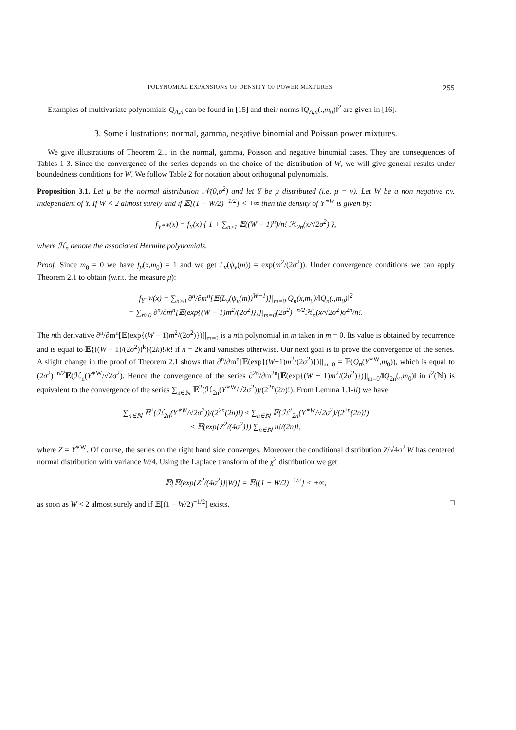POLYNOMIAL EXPANSIONS OF DENSITY OF POWER MIXTURES 255
Examples of multivariate polynomials Q<sub>A,n</sub> can be found in [15] and their norms ‖Q<sub>A,n</sub>(.,m<sub>0</sub>)‖<sup>2</sup> are given in [16].
3. Some illustrations: normal, gamma, negative binomial and Poisson power mixtures.
We give illustrations of Theorem 2.1 in the normal, gamma, Poisson and negative binomial cases. They are consequences of Tables 1-3. Since the convergence of the series depends on the choice of the distribution of W, we will give general results under boundedness conditions for W. We follow Table 2 for notation about orthogonal polynomials.
Proposition 3.1. Let μ be the normal distribution 𝒩(0,σ<sup>2</sup>) and let Y be μ distributed (i.e. μ = ν). Let W be a non negative r.v. independent of Y. If W < 2 almost surely and if 𝔼[(1 − W/2)<sup>−1/2</sup>] < +∞ then the density of Y<sup>∗W</sup> is given by:
f<sub>Y<sup>∗W</sup></sub>(x) = f<sub>Y</sub>(x) { 1 + ∑<sub>n≥1</sub> 𝔼((W − 1)<sup>n</sup>)/n! ℋ<sub>2n</sub>(x/√2σ<sup>2</sup>) },
where ℋ<sub>n</sub> denote the associated Hermite polynomials.
Proof. Since m<sub>0</sub> = 0 we have f<sub>μ</sub>(x,m<sub>0</sub>) = 1 and we get L<sub>ν</sub>(ψ<sub>ν</sub>(m)) = exp(m<sup>2</sup>/(2σ<sup>2</sup>)). Under convergence conditions we can apply Theorem 2.1 to obtain (w.r.t. the measure μ):
f<sub>Y<sup>∗W</sup></sub>(x) = ∑<sub>n≥0</sub> ∂<sup>n</sup>/∂m<sup>n</sup>[𝔼(L<sub>ν</sub>(ψ<sub>ν</sub>(m))<sup>W−1</sup>)]|<sub>m=0</sub> Q<sub>n</sub>(x,m<sub>0</sub>)/‖Q<sub>n</sub>(.,m<sub>0</sub>)‖<sup>2</sup>
= ∑<sub>n≥0</sub> ∂<sup>n</sup>/∂m<sup>n</sup>[𝔼(exp{(W − 1)m<sup>2</sup>/(2σ<sup>2</sup>)})]|<sub>m=0</sub>(2σ<sup>2</sup>)<sup>−n/2</sup>ℋ<sub>n</sub>(x/√2σ<sup>2</sup>)σ<sup>2n</sup>/n!.
The nth derivative ∂<sup>n</sup>/∂m<sup>n</sup>[𝔼(exp{(W − 1)m<sup>2</sup>/(2σ<sup>2</sup>)})]|<sub>m=0</sub> is a nth polynomial in m taken in m = 0. Its value is obtained by recurrence and is equal to 𝔼{((W − 1)/(2σ<sup>2</sup>))<sup>k</sup>}(2k)!/k! if n = 2k and vanishes otherwise. Our next goal is to prove the convergence of the series. A slight change in the proof of Theorem 2.1 shows that ∂<sup>n</sup>/∂m<sup>n</sup>[𝔼(exp{(W−1)m<sup>2</sup>/(2σ<sup>2</sup>)})]|<sub>m=0</sub> = 𝔼(Q<sub>n</sub>(Y<sup>∗W</sup>,m<sub>0</sub>)), which is equal to (2σ<sup>2</sup>)<sup>−n/2</sup>𝔼(ℋ<sub>n</sub>(Y<sup>∗W</sup>/√2σ<sup>2</sup>). Hence the convergence of the series ∂<sup>2n</sup>/∂m<sup>2n</sup>[𝔼(exp{(W − 1)m<sup>2</sup>/(2σ<sup>2</sup>)})]|<sub>m=0</sub>/‖Q<sub>2n</sub>(.,m<sub>0</sub>)‖ in l<sup>2</sup>(ℕ) is equivalent to the convergence of the series ∑<sub>n∈ℕ</sub> 𝔼<sup>2</sup>(ℋ<sub>2n</sub>(Y<sup>∗W</sup>/√2σ<sup>2</sup>))/(2<sup>2n</sup>(2n)!). From Lemma 1.1-ii) we have
∑<sub>n∈ℕ</sub> 𝔼<sup>2</sup>(ℋ<sub>2n</sub>(Y<sup>∗W</sup>/√2σ<sup>2</sup>))/(2<sup>2n</sup>(2n)!) ≤ ∑<sub>n∈ℕ</sub> 𝔼(ℋ<sup>2</sup><sub>2n</sub>(Y<sup>∗W</sup>/√2σ<sup>2</sup>)/(2<sup>2n</sup>(2n)!)
≤ 𝔼(exp{Z<sup>2</sup>/(4σ<sup>2</sup>)}) ∑<sub>n∈ℕ</sub> n!/(2n)!,
where Z = Y<sup>∗W</sup>. Of course, the series on the right hand side converges. Moreover the conditional distribution Z/√4σ<sup>2</sup>|W has centered normal distribution with variance W/4. Using the Laplace transform of the χ<sup>2</sup> distribution we get
𝔼[𝔼(exp{Z<sup>2</sup>/(4σ<sup>2</sup>)}|W)] = 𝔼[(1 − W/2)<sup>−1/2</sup>] < +∞,
as soon as W < 2 almost surely and if 𝔼[(1 − W/2)<sup>−1/2</sup>] exists. □